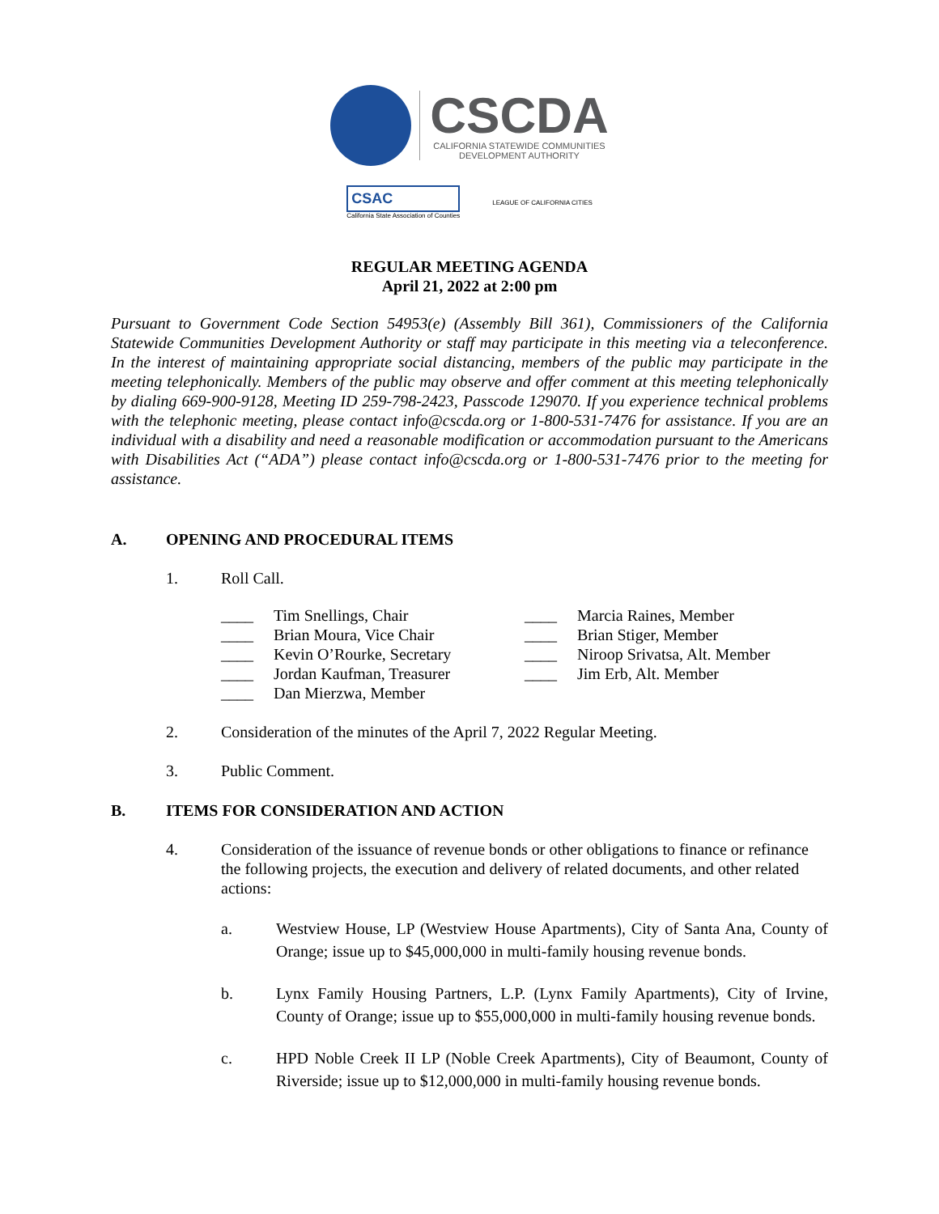CSCDA
CALIFORNIA STATEWIDE COMMUNITIES
DEVELOPMENT AUTHORITY
CSAC
California State Association of Counties
LEAGUE OF CALIFORNIA CITIES
REGULAR MEETING AGENDA
April 21, 2022 at 2:00 pm
Pursuant to Government Code Section 54953(e) (Assembly Bill 361), Commissioners of the California Statewide Communities Development Authority or staff may participate in this meeting via a teleconference. In the interest of maintaining appropriate social distancing, members of the public may participate in the meeting telephonically. Members of the public may observe and offer comment at this meeting telephonically by dialing 669-900-9128, Meeting ID 259-798-2423, Passcode 129070. If you experience technical problems with the telephonic meeting, please contact info@cscda.org or 1-800-531-7476 for assistance. If you are an individual with a disability and need a reasonable modification or accommodation pursuant to the Americans with Disabilities Act (“ADA”) please contact info@cscda.org or 1-800-531-7476 prior to the meeting for assistance.
A. OPENING AND PROCEDURAL ITEMS
1. Roll Call.
____ Tim Snellings, Chair
____ Brian Moura, Vice Chair
____ Kevin O’Rourke, Secretary
____ Jordan Kaufman, Treasurer
____ Dan Mierzwa, Member
____ Marcia Raines, Member
____ Brian Stiger, Member
____ Niroop Srivatsa, Alt. Member
____ Jim Erb, Alt. Member
2. Consideration of the minutes of the April 7, 2022 Regular Meeting.
3. Public Comment.
B. ITEMS FOR CONSIDERATION AND ACTION
4. Consideration of the issuance of revenue bonds or other obligations to finance or refinance the following projects, the execution and delivery of related documents, and other related actions:
a. Westview House, LP (Westview House Apartments), City of Santa Ana, County of Orange; issue up to $45,000,000 in multi-family housing revenue bonds.
b. Lynx Family Housing Partners, L.P. (Lynx Family Apartments), City of Irvine, County of Orange; issue up to $55,000,000 in multi-family housing revenue bonds.
c. HPD Noble Creek II LP (Noble Creek Apartments), City of Beaumont, County of Riverside; issue up to $12,000,000 in multi-family housing revenue bonds.